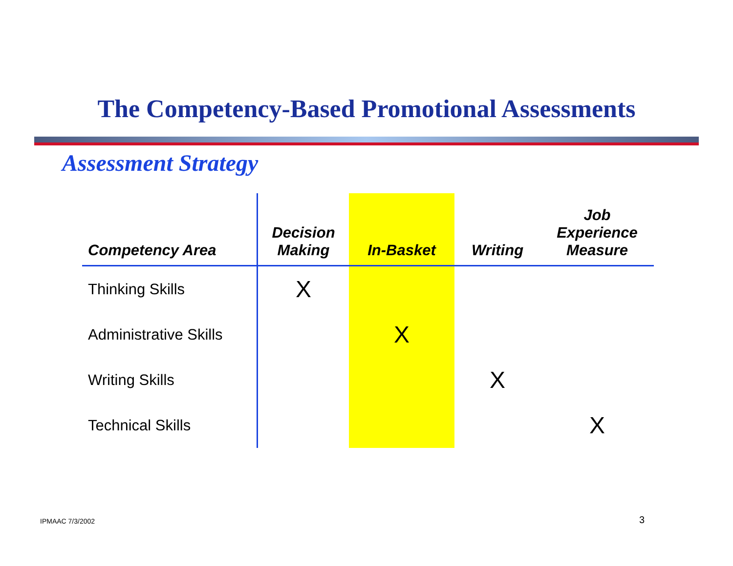The Competency-Based Promotional Assessments
Assessment Strategy
| Competency Area | Decision Making | In-Basket | Writing | Job Experience Measure |
| --- | --- | --- | --- | --- |
| Thinking Skills | X | | | |
| Administrative Skills | | X | | |
| Writing Skills | | | X | |
| Technical Skills | | | | X |
IPMAAC 7/3/2002 3